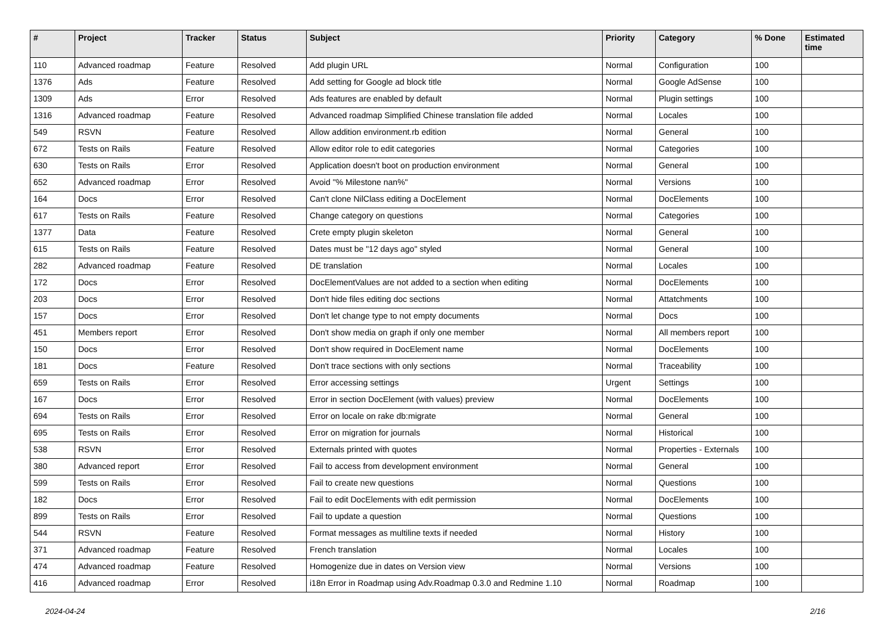| # | Project | Tracker | Status | Subject | Priority | Category | % Done | Estimated time |
| --- | --- | --- | --- | --- | --- | --- | --- | --- |
| 110 | Advanced roadmap | Feature | Resolved | Add plugin URL | Normal | Configuration | 100 | |
| 1376 | Ads | Feature | Resolved | Add setting for Google ad block title | Normal | Google AdSense | 100 | |
| 1309 | Ads | Error | Resolved | Ads features are enabled by default | Normal | Plugin settings | 100 | |
| 1316 | Advanced roadmap | Feature | Resolved | Advanced roadmap Simplified Chinese translation file added | Normal | Locales | 100 | |
| 549 | RSVN | Feature | Resolved | Allow addition environment.rb edition | Normal | General | 100 | |
| 672 | Tests on Rails | Feature | Resolved | Allow editor role to edit categories | Normal | Categories | 100 | |
| 630 | Tests on Rails | Error | Resolved | Application doesn't boot on production environment | Normal | General | 100 | |
| 652 | Advanced roadmap | Error | Resolved | Avoid "% Milestone nan%" | Normal | Versions | 100 | |
| 164 | Docs | Error | Resolved | Can't clone NilClass editing a DocElement | Normal | DocElements | 100 | |
| 617 | Tests on Rails | Feature | Resolved | Change category on questions | Normal | Categories | 100 | |
| 1377 | Data | Feature | Resolved | Crete empty plugin skeleton | Normal | General | 100 | |
| 615 | Tests on Rails | Feature | Resolved | Dates must be "12 days ago" styled | Normal | General | 100 | |
| 282 | Advanced roadmap | Feature | Resolved | DE translation | Normal | Locales | 100 | |
| 172 | Docs | Error | Resolved | DocElementValues are not added to a section when editing | Normal | DocElements | 100 | |
| 203 | Docs | Error | Resolved | Don't hide files editing doc sections | Normal | Attatchments | 100 | |
| 157 | Docs | Error | Resolved | Don't let change type to not empty documents | Normal | Docs | 100 | |
| 451 | Members report | Error | Resolved | Don't show media on graph if only one member | Normal | All members report | 100 | |
| 150 | Docs | Error | Resolved | Don't show required in DocElement name | Normal | DocElements | 100 | |
| 181 | Docs | Feature | Resolved | Don't trace sections with only sections | Normal | Traceability | 100 | |
| 659 | Tests on Rails | Error | Resolved | Error accessing settings | Urgent | Settings | 100 | |
| 167 | Docs | Error | Resolved | Error in section DocElement (with values) preview | Normal | DocElements | 100 | |
| 694 | Tests on Rails | Error | Resolved | Error on locale on rake db:migrate | Normal | General | 100 | |
| 695 | Tests on Rails | Error | Resolved | Error on migration for journals | Normal | Historical | 100 | |
| 538 | RSVN | Error | Resolved | Externals printed with quotes | Normal | Properties - Externals | 100 | |
| 380 | Advanced report | Error | Resolved | Fail to access from development environment | Normal | General | 100 | |
| 599 | Tests on Rails | Error | Resolved | Fail to create new questions | Normal | Questions | 100 | |
| 182 | Docs | Error | Resolved | Fail to edit DocElements with edit permission | Normal | DocElements | 100 | |
| 899 | Tests on Rails | Error | Resolved | Fail to update a question | Normal | Questions | 100 | |
| 544 | RSVN | Feature | Resolved | Format messages as multiline texts if needed | Normal | History | 100 | |
| 371 | Advanced roadmap | Feature | Resolved | French translation | Normal | Locales | 100 | |
| 474 | Advanced roadmap | Feature | Resolved | Homogenize due in dates on Version view | Normal | Versions | 100 | |
| 416 | Advanced roadmap | Error | Resolved | i18n Error in Roadmap using Adv.Roadmap 0.3.0 and Redmine 1.10 | Normal | Roadmap | 100 | |
2024-04-24 2/16